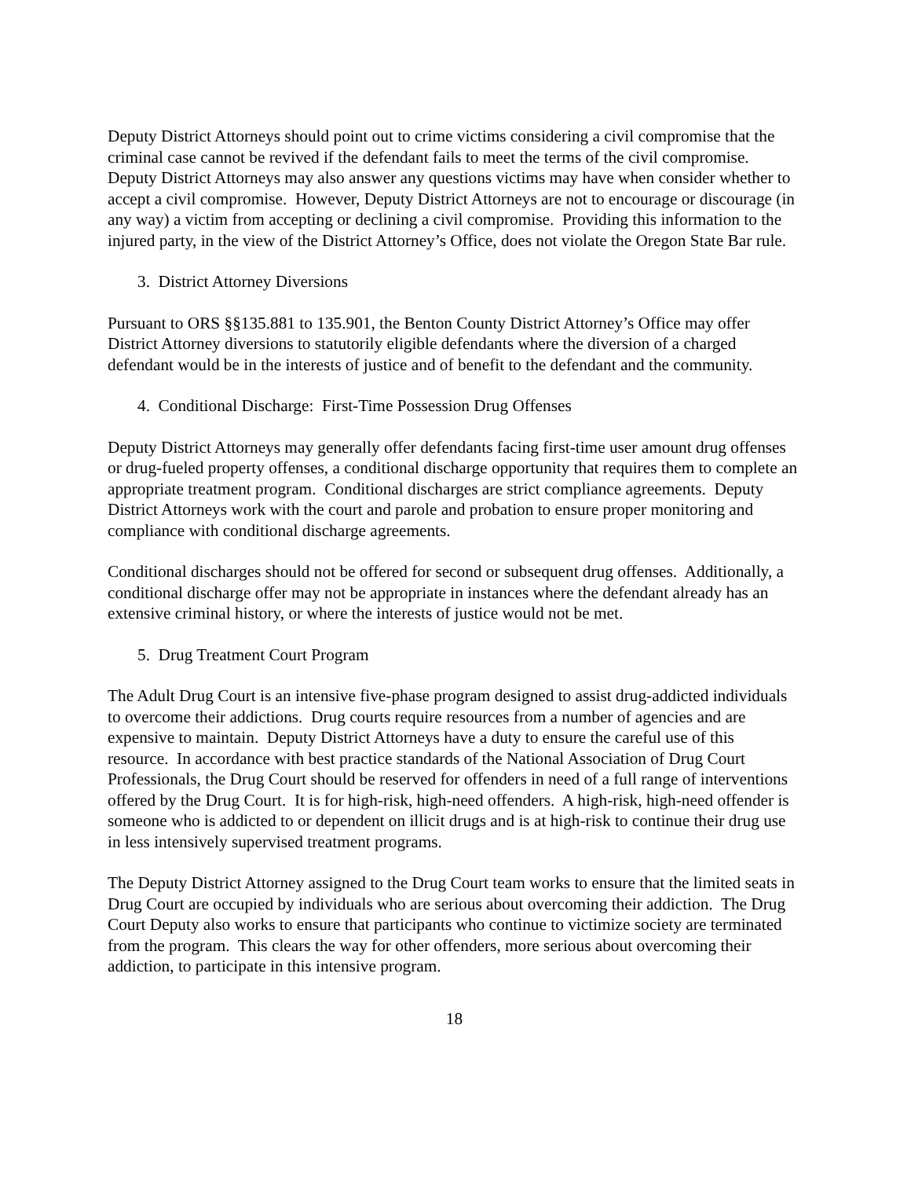Deputy District Attorneys should point out to crime victims considering a civil compromise that the criminal case cannot be revived if the defendant fails to meet the terms of the civil compromise. Deputy District Attorneys may also answer any questions victims may have when consider whether to accept a civil compromise. However, Deputy District Attorneys are not to encourage or discourage (in any way) a victim from accepting or declining a civil compromise. Providing this information to the injured party, in the view of the District Attorney’s Office, does not violate the Oregon State Bar rule.
3. District Attorney Diversions
Pursuant to ORS §§135.881 to 135.901, the Benton County District Attorney’s Office may offer District Attorney diversions to statutorily eligible defendants where the diversion of a charged defendant would be in the interests of justice and of benefit to the defendant and the community.
4. Conditional Discharge: First-Time Possession Drug Offenses
Deputy District Attorneys may generally offer defendants facing first-time user amount drug offenses or drug-fueled property offenses, a conditional discharge opportunity that requires them to complete an appropriate treatment program. Conditional discharges are strict compliance agreements. Deputy District Attorneys work with the court and parole and probation to ensure proper monitoring and compliance with conditional discharge agreements.
Conditional discharges should not be offered for second or subsequent drug offenses. Additionally, a conditional discharge offer may not be appropriate in instances where the defendant already has an extensive criminal history, or where the interests of justice would not be met.
5. Drug Treatment Court Program
The Adult Drug Court is an intensive five-phase program designed to assist drug-addicted individuals to overcome their addictions. Drug courts require resources from a number of agencies and are expensive to maintain. Deputy District Attorneys have a duty to ensure the careful use of this resource. In accordance with best practice standards of the National Association of Drug Court Professionals, the Drug Court should be reserved for offenders in need of a full range of interventions offered by the Drug Court. It is for high-risk, high-need offenders. A high-risk, high-need offender is someone who is addicted to or dependent on illicit drugs and is at high-risk to continue their drug use in less intensively supervised treatment programs.
The Deputy District Attorney assigned to the Drug Court team works to ensure that the limited seats in Drug Court are occupied by individuals who are serious about overcoming their addiction. The Drug Court Deputy also works to ensure that participants who continue to victimize society are terminated from the program. This clears the way for other offenders, more serious about overcoming their addiction, to participate in this intensive program.
18